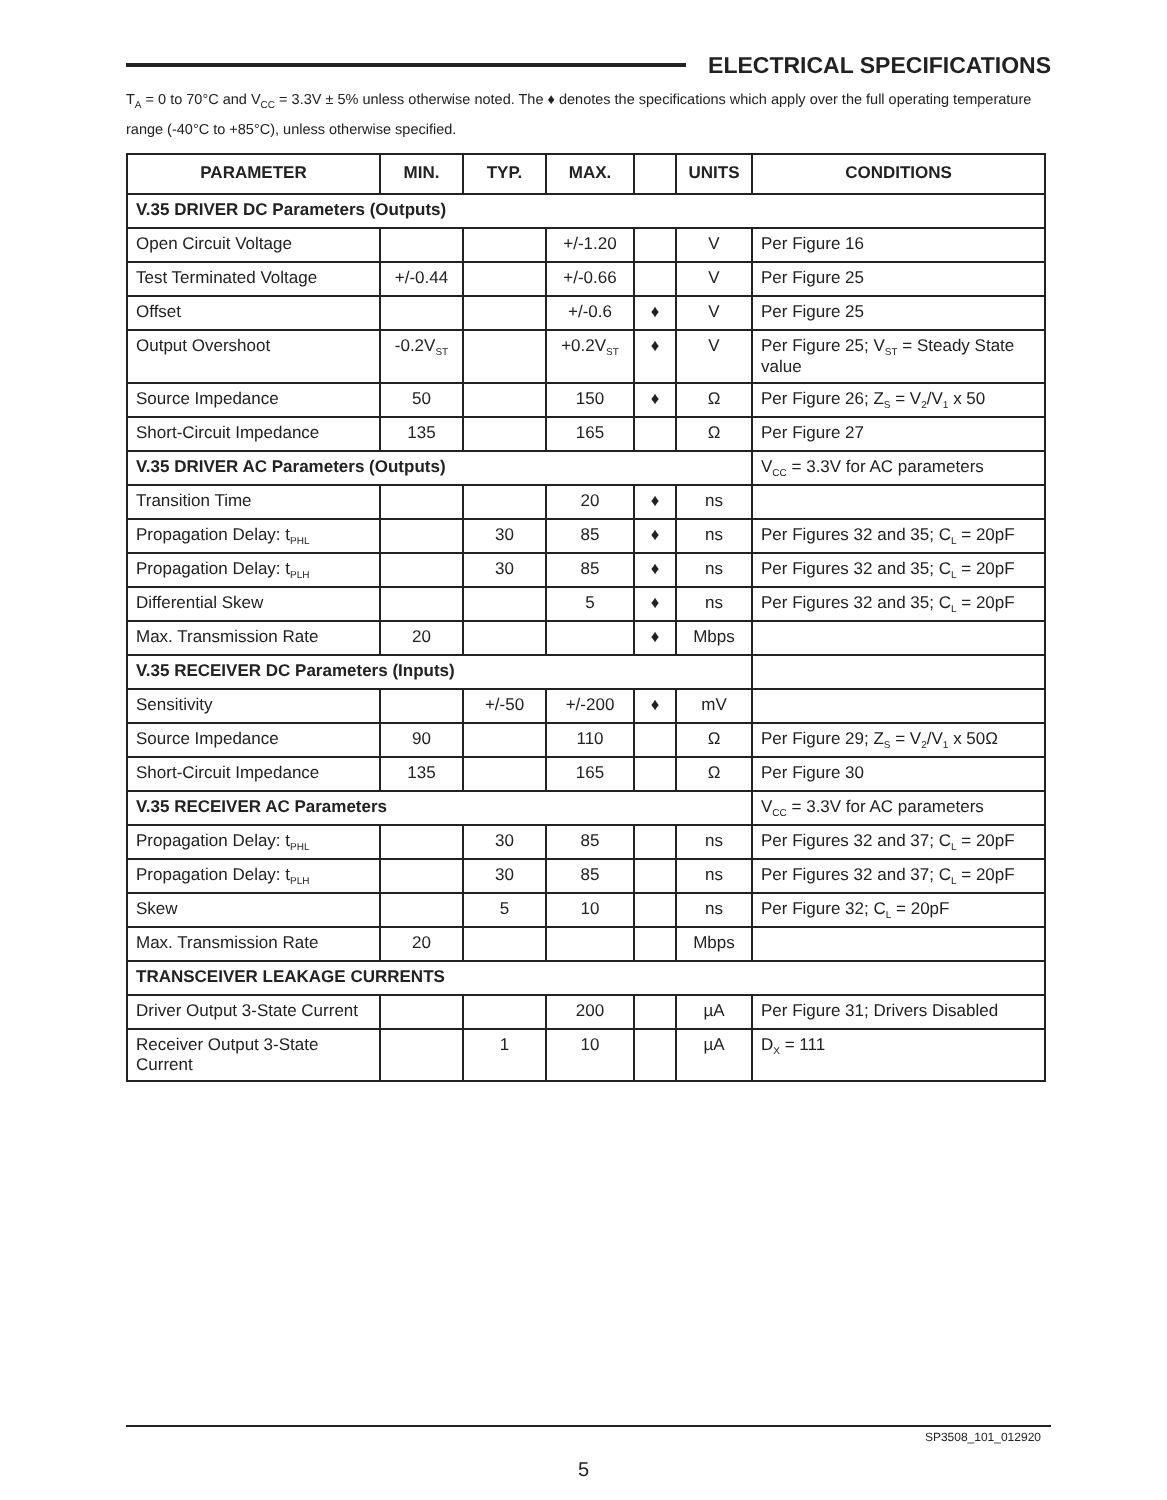ELECTRICAL SPECIFICATIONS
T<sub>A</sub> = 0 to 70°C and V<sub>CC</sub> = 3.3V ± 5% unless otherwise noted. The ♦ denotes the specifications which apply over the full operating temperature range (-40°C to +85°C), unless otherwise specified.
| PARAMETER | MIN. | TYP. | MAX. | | UNITS | CONDITIONS |
| --- | --- | --- | --- | --- | --- | --- |
| V.35 DRIVER DC Parameters (Outputs) | | | | | | |
| Open Circuit Voltage | | | +/-1.20 | | V | Per Figure 16 |
| Test Terminated Voltage | +/-0.44 | | +/-0.66 | | V | Per Figure 25 |
| Offset | | | +/-0.6 | ♦ | V | Per Figure 25 |
| Output Overshoot | -0.2V<sub>ST</sub> | | +0.2V<sub>ST</sub> | ♦ | V | Per Figure 25; V<sub>ST</sub> = Steady State value |
| Source Impedance | 50 | | 150 | ♦ | Ω | Per Figure 26; Z<sub>S</sub> = V<sub>2</sub>/V<sub>1</sub> x 50 |
| Short-Circuit Impedance | 135 | | 165 | | Ω | Per Figure 27 |
| V.35 DRIVER AC Parameters (Outputs) | | | | | | V<sub>CC</sub> = 3.3V for AC parameters |
| Transition Time | | | 20 | ♦ | ns | |
| Propagation Delay: t<sub>PHL</sub> | | 30 | 85 | ♦ | ns | Per Figures 32 and 35; C<sub>L</sub> = 20pF |
| Propagation Delay: t<sub>PLH</sub> | | 30 | 85 | ♦ | ns | Per Figures 32 and 35; C<sub>L</sub> = 20pF |
| Differential Skew | | | 5 | ♦ | ns | Per Figures 32 and 35; C<sub>L</sub> = 20pF |
| Max. Transmission Rate | 20 | | | ♦ | Mbps | |
| V.35 RECEIVER DC Parameters (Inputs) | | | | | | |
| Sensitivity | | +/-50 | +/-200 | ♦ | mV | |
| Source Impedance | 90 | | 110 | | Ω | Per Figure 29; Z<sub>S</sub> = V<sub>2</sub>/V<sub>1</sub> x 50Ω |
| Short-Circuit Impedance | 135 | | 165 | | Ω | Per Figure 30 |
| V.35 RECEIVER AC Parameters | | | | | | V<sub>CC</sub> = 3.3V for AC parameters |
| Propagation Delay: t<sub>PHL</sub> | | 30 | 85 | | ns | Per Figures 32 and 37; C<sub>L</sub> = 20pF |
| Propagation Delay: t<sub>PLH</sub> | | 30 | 85 | | ns | Per Figures 32 and 37; C<sub>L</sub> = 20pF |
| Skew | | 5 | 10 | | ns | Per Figure 32; C<sub>L</sub> = 20pF |
| Max. Transmission Rate | 20 | | | | Mbps | |
| TRANSCEIVER LEAKAGE CURRENTS | | | | | | |
| Driver Output 3-State Current | | | 200 | | µA | Per Figure 31; Drivers Disabled |
| Receiver Output 3-State Current | | 1 | 10 | | µA | D<sub>X</sub> = 111 |
SP3508_101_012920
5